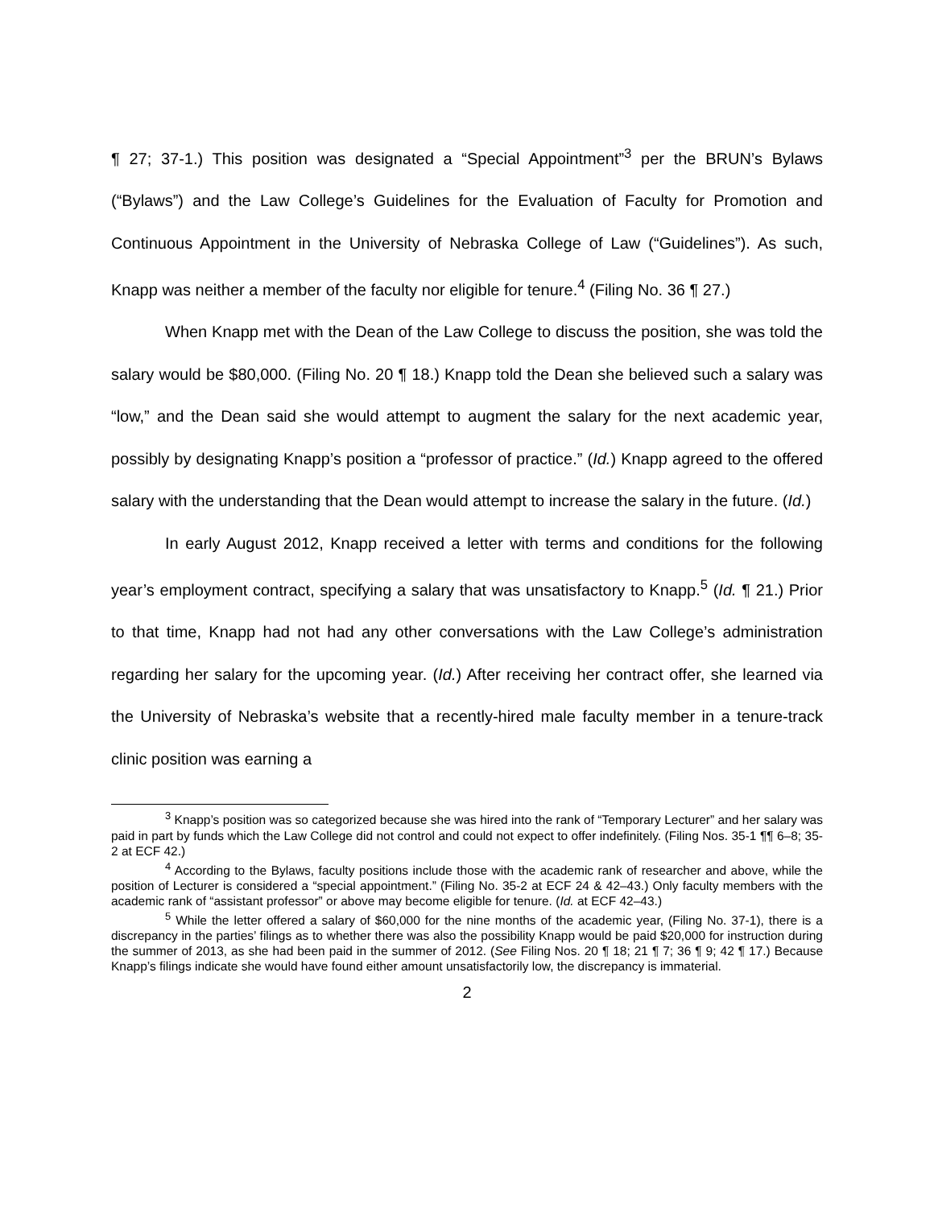¶ 27; 37-1.) This position was designated a “Special Appointment”<sup>3</sup> per the BRUN’s Bylaws (“Bylaws”) and the Law College’s Guidelines for the Evaluation of Faculty for Promotion and Continuous Appointment in the University of Nebraska College of Law (“Guidelines”). As such, Knapp was neither a member of the faculty nor eligible for tenure.<sup>4</sup> (Filing No. 36 ¶ 27.)
When Knapp met with the Dean of the Law College to discuss the position, she was told the salary would be $80,000. (Filing No. 20 ¶ 18.) Knapp told the Dean she believed such a salary was “low,” and the Dean said she would attempt to augment the salary for the next academic year, possibly by designating Knapp’s position a “professor of practice.” (Id.) Knapp agreed to the offered salary with the understanding that the Dean would attempt to increase the salary in the future. (Id.)
In early August 2012, Knapp received a letter with terms and conditions for the following year’s employment contract, specifying a salary that was unsatisfactory to Knapp.<sup>5</sup> (Id. ¶ 21.) Prior to that time, Knapp had not had any other conversations with the Law College’s administration regarding her salary for the upcoming year. (Id.) After receiving her contract offer, she learned via the University of Nebraska’s website that a recently-hired male faculty member in a tenure-track clinic position was earning a
<sup>3</sup> Knapp’s position was so categorized because she was hired into the rank of “Temporary Lecturer” and her salary was paid in part by funds which the Law College did not control and could not expect to offer indefinitely. (Filing Nos. 35-1 ¶¶ 6–8; 35-2 at ECF 42.)
<sup>4</sup> According to the Bylaws, faculty positions include those with the academic rank of researcher and above, while the position of Lecturer is considered a “special appointment.” (Filing No. 35-2 at ECF 24 & 42–43.) Only faculty members with the academic rank of “assistant professor” or above may become eligible for tenure. (Id. at ECF 42–43.)
<sup>5</sup> While the letter offered a salary of $60,000 for the nine months of the academic year, (Filing No. 37-1), there is a discrepancy in the parties’ filings as to whether there was also the possibility Knapp would be paid $20,000 for instruction during the summer of 2013, as she had been paid in the summer of 2012. (See Filing Nos. 20 ¶ 18; 21 ¶ 7; 36 ¶ 9; 42 ¶ 17.) Because Knapp’s filings indicate she would have found either amount unsatisfactorily low, the discrepancy is immaterial.
2